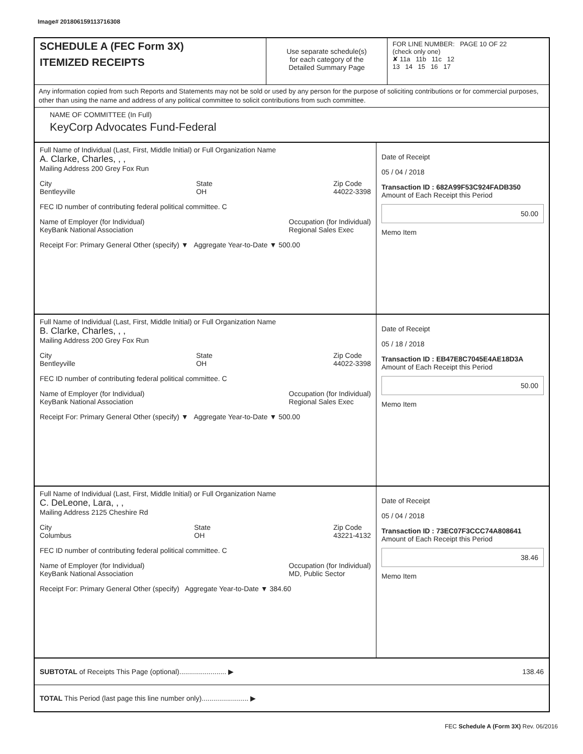Image# 201806159113716308
SCHEDULE A (FEC Form 3X)
ITEMIZED RECEIPTS
Use separate schedule(s)
for each category of the
Detailed Summary Page
FOR LINE NUMBER: PAGE 10 OF 22
(check only one)
✘ 11a 11b 11c 12
13 14 15 16 17
Any information copied from such Reports and Statements may not be sold or used by any person for the purpose of soliciting contributions or for commercial purposes, other than using the name and address of any political committee to solicit contributions from such committee.
NAME OF COMMITTEE (In Full)
KeyCorp Advocates Fund-Federal
Full Name of Individual (Last, First, Middle Initial) or Full Organization Name
A. Clarke, Charles, , ,
Mailing Address 200 Grey Fox Run
City
Bentleyville State
OH Zip Code
44022-3398
FEC ID number of contributing federal political committee. C
Name of Employer (for Individual)
KeyBank National Association Occupation (for Individual)
Regional Sales Exec
Receipt For: Primary General Other (specify) ▼ Aggregate Year-to-Date ▼ 500.00
Date of Receipt
05 / 04 / 2018
Transaction ID : 682A99F53C924FADB350
Amount of Each Receipt this Period
50.00
Memo Item
Full Name of Individual (Last, First, Middle Initial) or Full Organization Name
B. Clarke, Charles, , ,
Mailing Address 200 Grey Fox Run
City
Bentleyville State
OH Zip Code
44022-3398
FEC ID number of contributing federal political committee. C
Name of Employer (for Individual)
KeyBank National Association Occupation (for Individual)
Regional Sales Exec
Receipt For: Primary General Other (specify) ▼ Aggregate Year-to-Date ▼ 500.00
Date of Receipt
05 / 18 / 2018
Transaction ID : EB47E8C7045E4AE18D3A
Amount of Each Receipt this Period
50.00
Memo Item
Full Name of Individual (Last, First, Middle Initial) or Full Organization Name
C. DeLeone, Lara, , ,
Mailing Address 2125 Cheshire Rd
City
Columbus State
OH Zip Code
43221-4132
FEC ID number of contributing federal political committee. C
Name of Employer (for Individual)
KeyBank National Association Occupation (for Individual)
MD, Public Sector
Receipt For: Primary General Other (specify) Aggregate Year-to-Date ▼ 384.60
Date of Receipt
05 / 04 / 2018
Transaction ID : 73EC07F3CCC74A808641
Amount of Each Receipt this Period
38.46
Memo Item
SUBTOTAL of Receipts This Page (optional)........................ ▶ 138.46
TOTAL This Period (last page this line number only)........................ ▶
FEC Schedule A (Form 3X) Rev. 06/2016